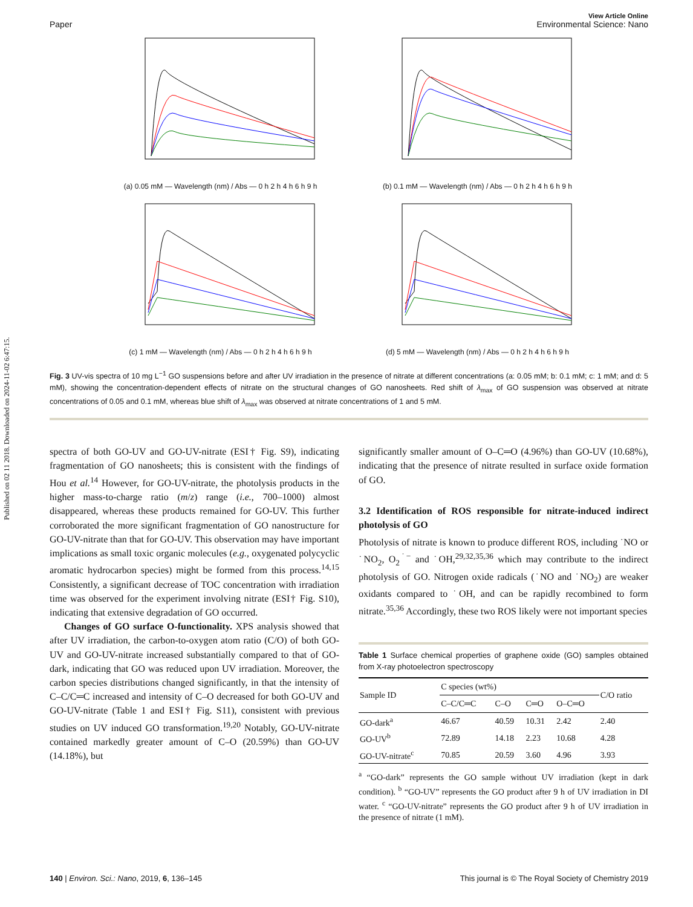Published on 02 11 2018. Downloaded on 2024-11-02 6:47:15.
View Article Online
Paper Environmental Science: Nano
(a) 0.05 mM — Wavelength (nm) / Abs — 0 h 2 h 4 h 6 h 9 h
(b) 0.1 mM — Wavelength (nm) / Abs — 0 h 2 h 4 h 6 h 9 h
(c) 1 mM — Wavelength (nm) / Abs — 0 h 2 h 4 h 6 h 9 h
(d) 5 mM — Wavelength (nm) / Abs — 0 h 2 h 4 h 6 h 9 h
Fig. 3 UV-vis spectra of 10 mg L<sup>−1</sup> GO suspensions before and after UV irradiation in the presence of nitrate at different concentrations (a: 0.05 mM; b: 0.1 mM; c: 1 mM; and d: 5 mM), showing the concentration-dependent effects of nitrate on the structural changes of GO nanosheets. Red shift of λ<sub>max</sub> of GO suspension was observed at nitrate concentrations of 0.05 and 0.1 mM, whereas blue shift of λ<sub>max</sub> was observed at nitrate concentrations of 1 and 5 mM.
spectra of both GO-UV and GO-UV-nitrate (ESI† Fig. S9), indicating fragmentation of GO nanosheets; this is consistent with the findings of Hou et al.<sup>14</sup> However, for GO-UV-nitrate, the photolysis products in the higher mass-to-charge ratio (m/z) range (i.e., 700–1000) almost disappeared, whereas these products remained for GO-UV. This further corroborated the more significant fragmentation of GO nanostructure for GO-UV-nitrate than that for GO-UV. This observation may have important implications as small toxic organic molecules (e.g., oxygenated polycyclic aromatic hydrocarbon species) might be formed from this process.<sup>14,15</sup> Consistently, a significant decrease of TOC concentration with irradiation time was observed for the experiment involving nitrate (ESI† Fig. S10), indicating that extensive degradation of GO occurred.
Changes of GO surface O-functionality. XPS analysis showed that after UV irradiation, the carbon-to-oxygen atom ratio (C/O) of both GO-UV and GO-UV-nitrate increased substantially compared to that of GO-dark, indicating that GO was reduced upon UV irradiation. Moreover, the carbon species distributions changed significantly, in that the intensity of C–C/C═C increased and intensity of C–O decreased for both GO-UV and GO-UV-nitrate (Table 1 and ESI† Fig. S11), consistent with previous studies on UV induced GO transformation.<sup>19,20</sup> Notably, GO-UV-nitrate contained markedly greater amount of C–O (20.59%) than GO-UV (14.18%), but
significantly smaller amount of O–C═O (4.96%) than GO-UV (10.68%), indicating that the presence of nitrate resulted in surface oxide formation of GO.
3.2 Identification of ROS responsible for nitrate-induced indirect photolysis of GO
Photolysis of nitrate is known to produce different ROS, including ˙NO or ˙NO<sub>2</sub>, O<sub>2</sub><sup>˙−</sup> and ˙OH,<sup>29,32,35,36</sup> which may contribute to the indirect photolysis of GO. Nitrogen oxide radicals (˙NO and ˙NO<sub>2</sub>) are weaker oxidants compared to ˙OH, and can be rapidly recombined to form nitrate.<sup>35,36</sup> Accordingly, these two ROS likely were not important species
Table 1 Surface chemical properties of graphene oxide (GO) samples obtained from X-ray photoelectron spectroscopy
| Sample ID | C species (wt%) | | | | C/O ratio |
| --- | --- | --- | --- | --- | --- |
| | C–C/C═C | C–O | C═O | O–C═O | |
| GO-dark<sup>a</sup> | 46.67 | 40.59 | 10.31 | 2.42 | 2.40 |
| GO-UV<sup>b</sup> | 72.89 | 14.18 | 2.23 | 10.68 | 4.28 |
| GO-UV-nitrate<sup>c</sup> | 70.85 | 20.59 | 3.60 | 4.96 | 3.93 |
<sup>a</sup> “GO-dark” represents the GO sample without UV irradiation (kept in dark condition). <sup>b</sup> “GO-UV” represents the GO product after 9 h of UV irradiation in DI water. <sup>c</sup> “GO-UV-nitrate” represents the GO product after 9 h of UV irradiation in the presence of nitrate (1 mM).
140 | Environ. Sci.: Nano, 2019, 6, 136–145 This journal is © The Royal Society of Chemistry 2019